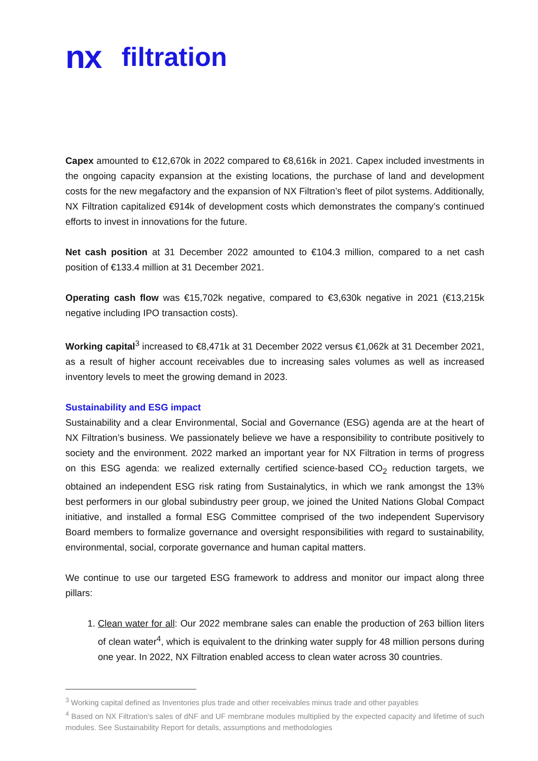nx filtration
Capex amounted to €12,670k in 2022 compared to €8,616k in 2021. Capex included investments in the ongoing capacity expansion at the existing locations, the purchase of land and development costs for the new megafactory and the expansion of NX Filtration’s fleet of pilot systems. Additionally, NX Filtration capitalized €914k of development costs which demonstrates the company’s continued efforts to invest in innovations for the future.
Net cash position at 31 December 2022 amounted to €104.3 million, compared to a net cash position of €133.4 million at 31 December 2021.
Operating cash flow was €15,702k negative, compared to €3,630k negative in 2021 (€13,215k negative including IPO transaction costs).
Working capital<sup>3</sup> increased to €8,471k at 31 December 2022 versus €1,062k at 31 December 2021, as a result of higher account receivables due to increasing sales volumes as well as increased inventory levels to meet the growing demand in 2023.
Sustainability and ESG impact
Sustainability and a clear Environmental, Social and Governance (ESG) agenda are at the heart of NX Filtration’s business. We passionately believe we have a responsibility to contribute positively to society and the environment. 2022 marked an important year for NX Filtration in terms of progress on this ESG agenda: we realized externally certified science-based CO<sub>2</sub> reduction targets, we obtained an independent ESG risk rating from Sustainalytics, in which we rank amongst the 13% best performers in our global subindustry peer group, we joined the United Nations Global Compact initiative, and installed a formal ESG Committee comprised of the two independent Supervisory Board members to formalize governance and oversight responsibilities with regard to sustainability, environmental, social, corporate governance and human capital matters.
We continue to use our targeted ESG framework to address and monitor our impact along three pillars:
1. Clean water for all: Our 2022 membrane sales can enable the production of 263 billion liters of clean water<sup>4</sup>, which is equivalent to the drinking water supply for 48 million persons during one year. In 2022, NX Filtration enabled access to clean water across 30 countries.
<sup>3</sup> Working capital defined as Inventories plus trade and other receivables minus trade and other payables
<sup>4</sup> Based on NX Filtration’s sales of dNF and UF membrane modules multiplied by the expected capacity and lifetime of such modules. See Sustainability Report for details, assumptions and methodologies